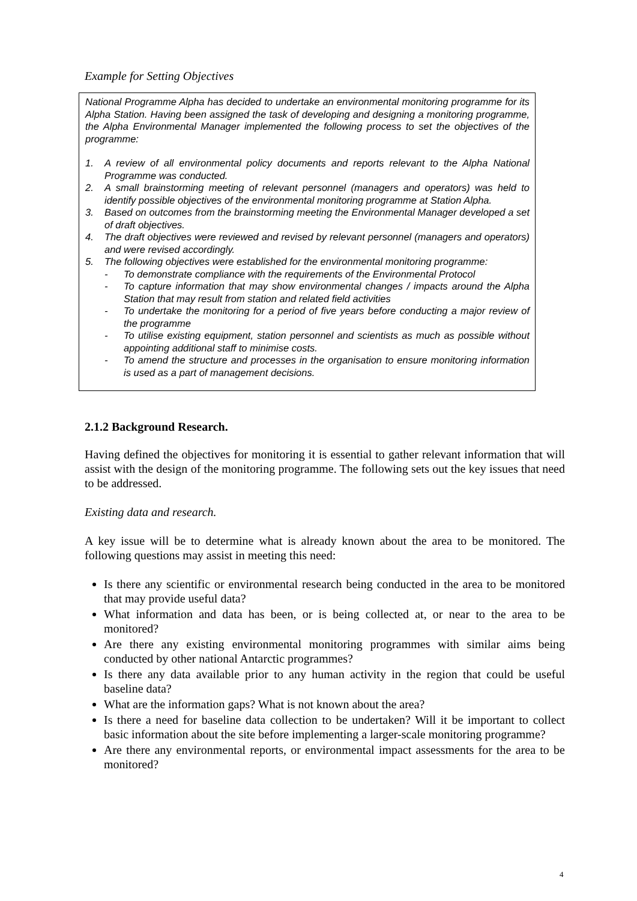Example for Setting Objectives
National Programme Alpha has decided to undertake an environmental monitoring programme for its Alpha Station. Having been assigned the task of developing and designing a monitoring programme, the Alpha Environmental Manager implemented the following process to set the objectives of the programme:
1. A review of all environmental policy documents and reports relevant to the Alpha National Programme was conducted.
2. A small brainstorming meeting of relevant personnel (managers and operators) was held to identify possible objectives of the environmental monitoring programme at Station Alpha.
3. Based on outcomes from the brainstorming meeting the Environmental Manager developed a set of draft objectives.
4. The draft objectives were reviewed and revised by relevant personnel (managers and operators) and were revised accordingly.
5. The following objectives were established for the environmental monitoring programme:
- To demonstrate compliance with the requirements of the Environmental Protocol
- To capture information that may show environmental changes / impacts around the Alpha Station that may result from station and related field activities
- To undertake the monitoring for a period of five years before conducting a major review of the programme
- To utilise existing equipment, station personnel and scientists as much as possible without appointing additional staff to minimise costs.
- To amend the structure and processes in the organisation to ensure monitoring information is used as a part of management decisions.
2.1.2 Background Research.
Having defined the objectives for monitoring it is essential to gather relevant information that will assist with the design of the monitoring programme. The following sets out the key issues that need to be addressed.
Existing data and research.
A key issue will be to determine what is already known about the area to be monitored. The following questions may assist in meeting this need:
Is there any scientific or environmental research being conducted in the area to be monitored that may provide useful data?
What information and data has been, or is being collected at, or near to the area to be monitored?
Are there any existing environmental monitoring programmes with similar aims being conducted by other national Antarctic programmes?
Is there any data available prior to any human activity in the region that could be useful baseline data?
What are the information gaps? What is not known about the area?
Is there a need for baseline data collection to be undertaken? Will it be important to collect basic information about the site before implementing a larger-scale monitoring programme?
Are there any environmental reports, or environmental impact assessments for the area to be monitored?
4